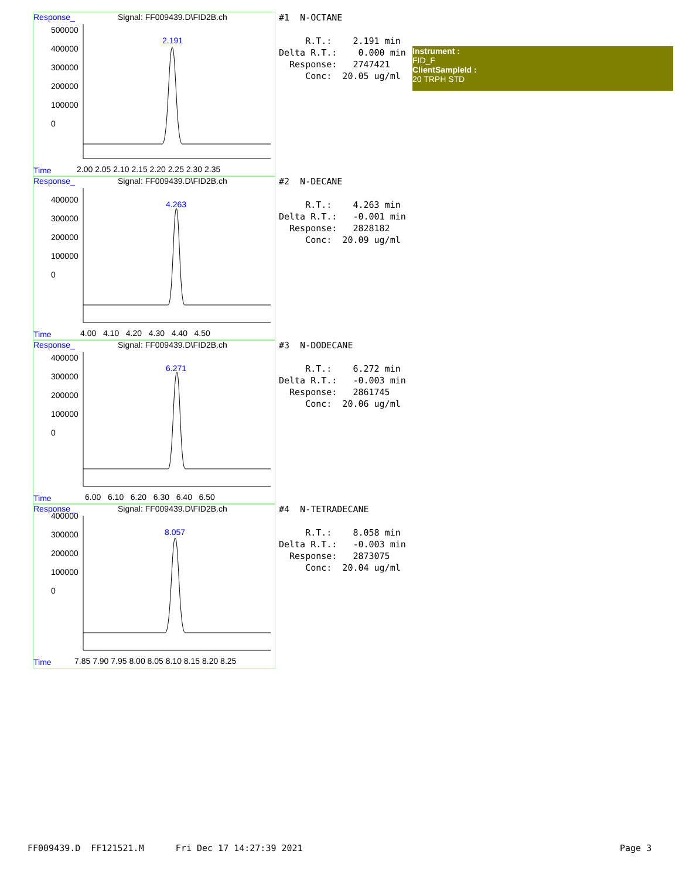Response_ Signal: FF009439.D\FID2B.ch
2.191
500000
400000
300000
200000
100000
0
Time
2.00 2.05 2.10 2.15 2.20 2.25 2.30 2.35
#1 N-OCTANE R.T.: 2.191 min Delta R.T.: 0.000 min Response: 2747421 Conc: 20.05 ug/ml
Instrument :
FID_F
ClientSampleId :
20 TRPH STD
Response_ Signal: FF009439.D\FID2B.ch
4.263
400000
300000
200000
100000
0
Time
4.00 4.10 4.20 4.30 4.40 4.50
#2 N-DECANE R.T.: 4.263 min Delta R.T.: -0.001 min Response: 2828182 Conc: 20.09 ug/ml
Response_ Signal: FF009439.D\FID2B.ch
6.271
400000
300000
200000
100000
0
Time
6.00 6.10 6.20 6.30 6.40 6.50
#3 N-DODECANE R.T.: 6.272 min Delta R.T.: -0.003 min Response: 2861745 Conc: 20.06 ug/ml
Response_ Signal: FF009439.D\FID2B.ch
8.057
400000
300000
200000
100000
0
Time
7.85 7.90 7.95 8.00 8.05 8.10 8.15 8.20 8.25
#4 N-TETRADECANE R.T.: 8.058 min Delta R.T.: -0.003 min Response: 2873075 Conc: 20.04 ug/ml
FF009439.D FF121521.M Fri Dec 17 14:27:39 2021
Page 3